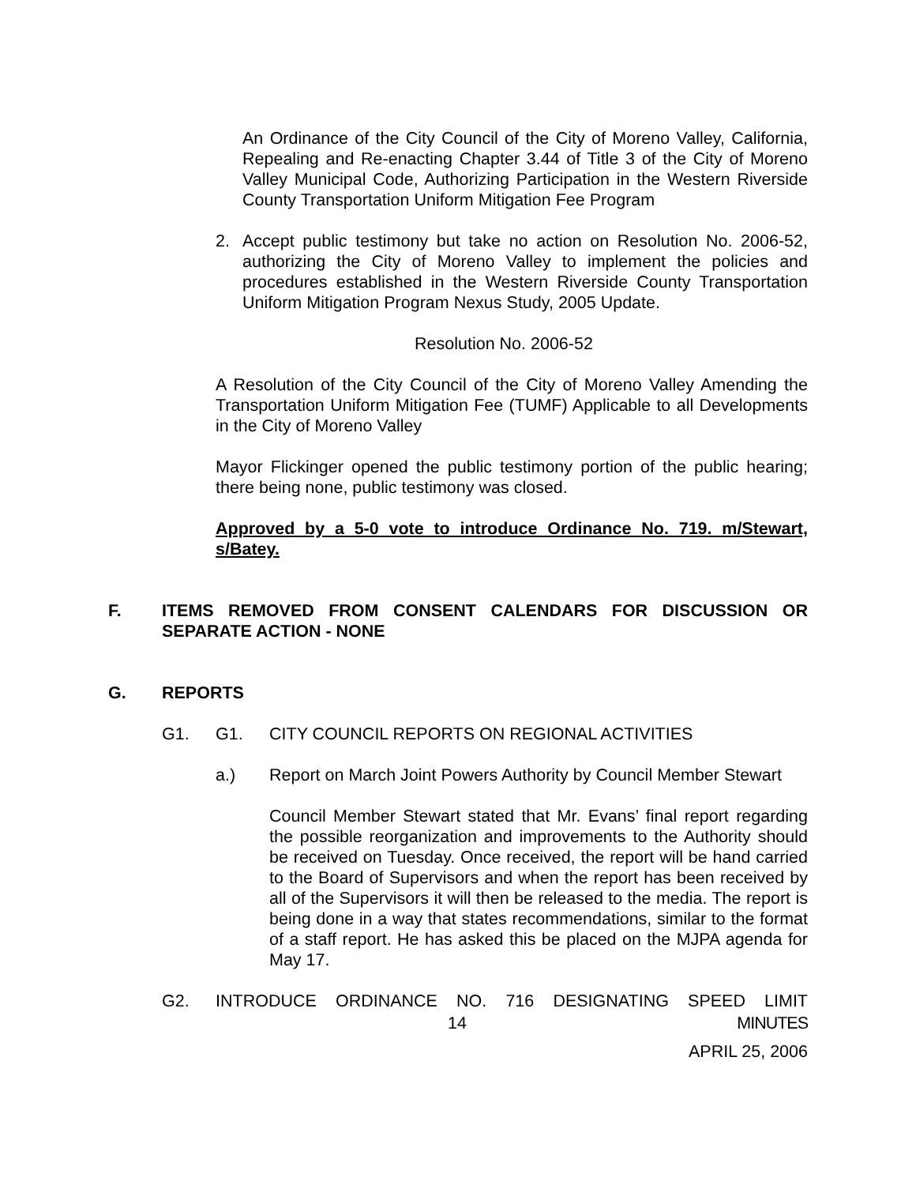An Ordinance of the City Council of the City of Moreno Valley, California, Repealing and Re-enacting Chapter 3.44 of Title 3 of the City of Moreno Valley Municipal Code, Authorizing Participation in the Western Riverside County Transportation Uniform Mitigation Fee Program
2. Accept public testimony but take no action on Resolution No. 2006-52, authorizing the City of Moreno Valley to implement the policies and procedures established in the Western Riverside County Transportation Uniform Mitigation Program Nexus Study, 2005 Update.
Resolution No. 2006-52
A Resolution of the City Council of the City of Moreno Valley Amending the Transportation Uniform Mitigation Fee (TUMF) Applicable to all Developments in the City of Moreno Valley
Mayor Flickinger opened the public testimony portion of the public hearing; there being none, public testimony was closed.
Approved by a 5-0 vote to introduce Ordinance No. 719. m/Stewart, s/Batey.
F. ITEMS REMOVED FROM CONSENT CALENDARS FOR DISCUSSION OR SEPARATE ACTION - NONE
G. REPORTS
G1. G1. CITY COUNCIL REPORTS ON REGIONAL ACTIVITIES
a.) Report on March Joint Powers Authority by Council Member Stewart
Council Member Stewart stated that Mr. Evans’ final report regarding the possible reorganization and improvements to the Authority should be received on Tuesday. Once received, the report will be hand carried to the Board of Supervisors and when the report has been received by all of the Supervisors it will then be released to the media. The report is being done in a way that states recommendations, similar to the format of a staff report. He has asked this be placed on the MJPA agenda for May 17.
G2. INTRODUCE ORDINANCE NO. 716 DESIGNATING SPEED LIMIT
14 MINUTES
APRIL 25, 2006